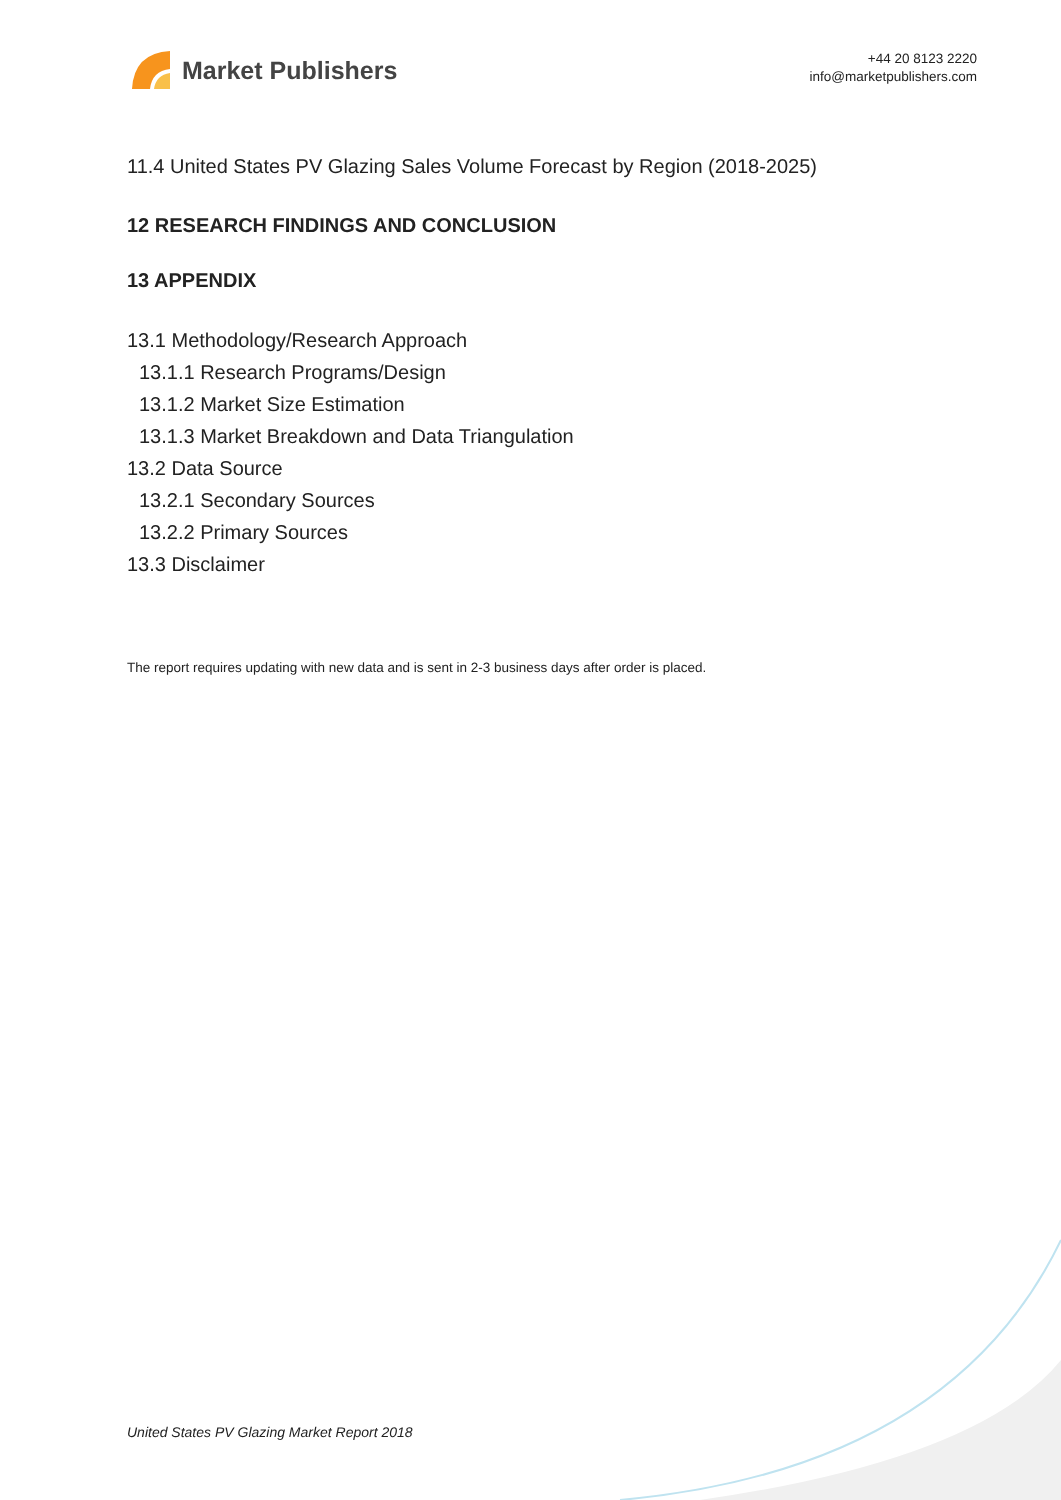Market Publishers
+44 20 8123 2220
info@marketpublishers.com
11.4 United States PV Glazing Sales Volume Forecast by Region (2018-2025)
12 RESEARCH FINDINGS AND CONCLUSION
13 APPENDIX
13.1 Methodology/Research Approach
13.1.1 Research Programs/Design
13.1.2 Market Size Estimation
13.1.3 Market Breakdown and Data Triangulation
13.2 Data Source
13.2.1 Secondary Sources
13.2.2 Primary Sources
13.3 Disclaimer
The report requires updating with new data and is sent in 2-3 business days after order is placed.
United States PV Glazing Market Report 2018